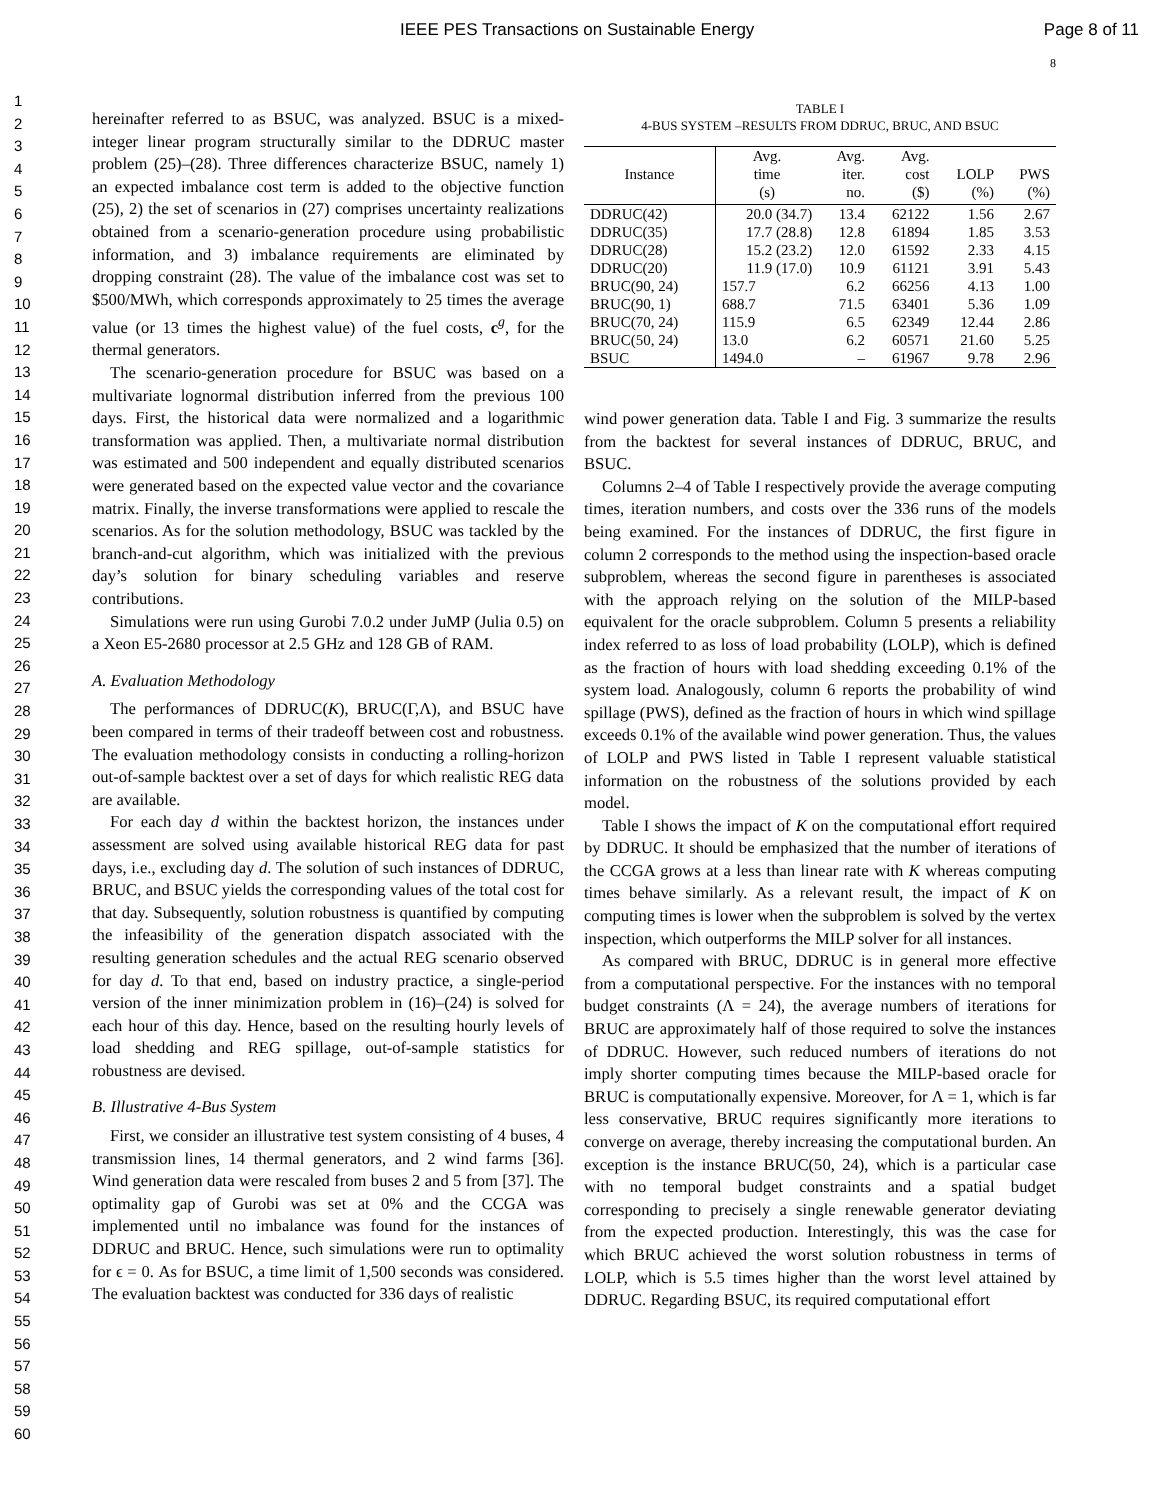IEEE PES Transactions on Sustainable Energy Page 8 of 11
8
1
2
3
4
5
6
7
8
9
10
11
12
13
14
15
16
17
18
19
20
21
22
23
24
25
26
27
28
29
30
31
32
33
34
35
36
37
38
39
40
41
42
43
44
45
46
47
48
49
50
51
52
53
54
55
56
57
58
59
60
hereinafter referred to as BSUC, was analyzed. BSUC is a mixed-integer linear program structurally similar to the DDRUC master problem (25)–(28). Three differences characterize BSUC, namely 1) an expected imbalance cost term is added to the objective function (25), 2) the set of scenarios in (27) comprises uncertainty realizations obtained from a scenario-generation procedure using probabilistic information, and 3) imbalance requirements are eliminated by dropping constraint (28). The value of the imbalance cost was set to $500/MWh, which corresponds approximately to 25 times the average value (or 13 times the highest value) of the fuel costs, c<sup>g</sup>, for the thermal generators.
The scenario-generation procedure for BSUC was based on a multivariate lognormal distribution inferred from the previous 100 days. First, the historical data were normalized and a logarithmic transformation was applied. Then, a multivariate normal distribution was estimated and 500 independent and equally distributed scenarios were generated based on the expected value vector and the covariance matrix. Finally, the inverse transformations were applied to rescale the scenarios. As for the solution methodology, BSUC was tackled by the branch-and-cut algorithm, which was initialized with the previous day’s solution for binary scheduling variables and reserve contributions.
Simulations were run using Gurobi 7.0.2 under JuMP (Julia 0.5) on a Xeon E5-2680 processor at 2.5 GHz and 128 GB of RAM.
A. Evaluation Methodology
The performances of DDRUC(K), BRUC(Γ,Λ), and BSUC have been compared in terms of their tradeoff between cost and robustness. The evaluation methodology consists in conducting a rolling-horizon out-of-sample backtest over a set of days for which realistic REG data are available.
For each day d within the backtest horizon, the instances under assessment are solved using available historical REG data for past days, i.e., excluding day d. The solution of such instances of DDRUC, BRUC, and BSUC yields the corresponding values of the total cost for that day. Subsequently, solution robustness is quantified by computing the infeasibility of the generation dispatch associated with the resulting generation schedules and the actual REG scenario observed for day d. To that end, based on industry practice, a single-period version of the inner minimization problem in (16)–(24) is solved for each hour of this day. Hence, based on the resulting hourly levels of load shedding and REG spillage, out-of-sample statistics for robustness are devised.
B. Illustrative 4-Bus System
First, we consider an illustrative test system consisting of 4 buses, 4 transmission lines, 14 thermal generators, and 2 wind farms [36]. Wind generation data were rescaled from buses 2 and 5 from [37]. The optimality gap of Gurobi was set at 0% and the CCGA was implemented until no imbalance was found for the instances of DDRUC and BRUC. Hence, such simulations were run to optimality for ϵ = 0. As for BSUC, a time limit of 1,500 seconds was considered. The evaluation backtest was conducted for 336 days of realistic
TABLE I
4-BUS SYSTEM –RESULTS FROM DDRUC, BRUC, AND BSUC
| | Avg. | Avg. | Avg. | | |
| --- | --- | --- | --- | --- | --- |
| Instance | time | iter. | cost | LOLP | PWS |
| | (s) | no. | ($) | (%) | (%) |
| DDRUC(42) | 20.0 (34.7) | 13.4 | 62122 | 1.56 | 2.67 |
| DDRUC(35) | 17.7 (28.8) | 12.8 | 61894 | 1.85 | 3.53 |
| DDRUC(28) | 15.2 (23.2) | 12.0 | 61592 | 2.33 | 4.15 |
| DDRUC(20) | 11.9 (17.0) | 10.9 | 61121 | 3.91 | 5.43 |
| BRUC(90, 24) | 157.7 | 6.2 | 66256 | 4.13 | 1.00 |
| BRUC(90, 1) | 688.7 | 71.5 | 63401 | 5.36 | 1.09 |
| BRUC(70, 24) | 115.9 | 6.5 | 62349 | 12.44 | 2.86 |
| BRUC(50, 24) | 13.0 | 6.2 | 60571 | 21.60 | 5.25 |
| BSUC | 1494.0 | – | 61967 | 9.78 | 2.96 |
wind power generation data. Table I and Fig. 3 summarize the results from the backtest for several instances of DDRUC, BRUC, and BSUC.
Columns 2–4 of Table I respectively provide the average computing times, iteration numbers, and costs over the 336 runs of the models being examined. For the instances of DDRUC, the first figure in column 2 corresponds to the method using the inspection-based oracle subproblem, whereas the second figure in parentheses is associated with the approach relying on the solution of the MILP-based equivalent for the oracle subproblem. Column 5 presents a reliability index referred to as loss of load probability (LOLP), which is defined as the fraction of hours with load shedding exceeding 0.1% of the system load. Analogously, column 6 reports the probability of wind spillage (PWS), defined as the fraction of hours in which wind spillage exceeds 0.1% of the available wind power generation. Thus, the values of LOLP and PWS listed in Table I represent valuable statistical information on the robustness of the solutions provided by each model.
Table I shows the impact of K on the computational effort required by DDRUC. It should be emphasized that the number of iterations of the CCGA grows at a less than linear rate with K whereas computing times behave similarly. As a relevant result, the impact of K on computing times is lower when the subproblem is solved by the vertex inspection, which outperforms the MILP solver for all instances.
As compared with BRUC, DDRUC is in general more effective from a computational perspective. For the instances with no temporal budget constraints (Λ = 24), the average numbers of iterations for BRUC are approximately half of those required to solve the instances of DDRUC. However, such reduced numbers of iterations do not imply shorter computing times because the MILP-based oracle for BRUC is computationally expensive. Moreover, for Λ = 1, which is far less conservative, BRUC requires significantly more iterations to converge on average, thereby increasing the computational burden. An exception is the instance BRUC(50, 24), which is a particular case with no temporal budget constraints and a spatial budget corresponding to precisely a single renewable generator deviating from the expected production. Interestingly, this was the case for which BRUC achieved the worst solution robustness in terms of LOLP, which is 5.5 times higher than the worst level attained by DDRUC. Regarding BSUC, its required computational effort